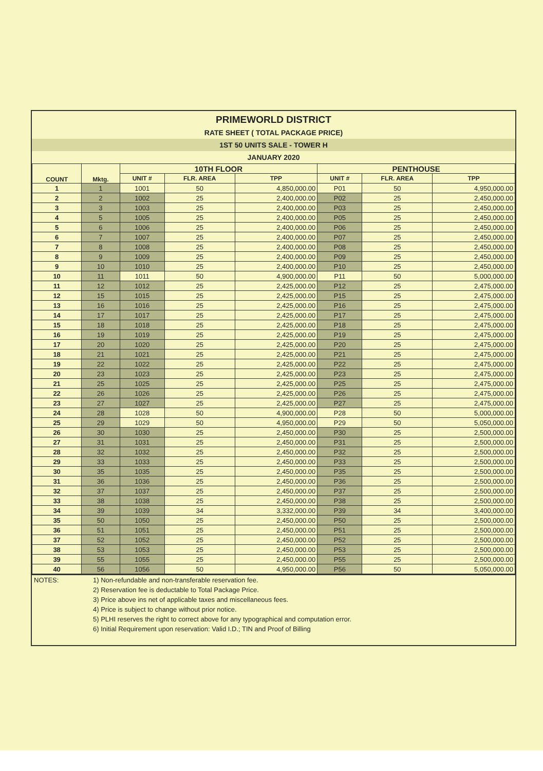PRIMEWORLD DISTRICT
RATE SHEET ( TOTAL PACKAGE PRICE)
1ST 50 UNITS SALE - TOWER H
JANUARY 2020
| COUNT | Mktg. | 10TH FLOOR | | | PENTHOUSE | | |
| --- | --- | --- | --- | --- | --- | --- | --- |
| | | UNIT # | FLR. AREA | TPP | UNIT # | FLR. AREA | TPP |
| 1 | 1 | 1001 | 50 | 4,850,000.00 | P01 | 50 | 4,950,000.00 |
| 2 | 2 | 1002 | 25 | 2,400,000.00 | P02 | 25 | 2,450,000.00 |
| 3 | 3 | 1003 | 25 | 2,400,000.00 | P03 | 25 | 2,450,000.00 |
| 4 | 5 | 1005 | 25 | 2,400,000.00 | P05 | 25 | 2,450,000.00 |
| 5 | 6 | 1006 | 25 | 2,400,000.00 | P06 | 25 | 2,450,000.00 |
| 6 | 7 | 1007 | 25 | 2,400,000.00 | P07 | 25 | 2,450,000.00 |
| 7 | 8 | 1008 | 25 | 2,400,000.00 | P08 | 25 | 2,450,000.00 |
| 8 | 9 | 1009 | 25 | 2,400,000.00 | P09 | 25 | 2,450,000.00 |
| 9 | 10 | 1010 | 25 | 2,400,000.00 | P10 | 25 | 2,450,000.00 |
| 10 | 11 | 1011 | 50 | 4,900,000.00 | P11 | 50 | 5,000,000.00 |
| 11 | 12 | 1012 | 25 | 2,425,000.00 | P12 | 25 | 2,475,000.00 |
| 12 | 15 | 1015 | 25 | 2,425,000.00 | P15 | 25 | 2,475,000.00 |
| 13 | 16 | 1016 | 25 | 2,425,000.00 | P16 | 25 | 2,475,000.00 |
| 14 | 17 | 1017 | 25 | 2,425,000.00 | P17 | 25 | 2,475,000.00 |
| 15 | 18 | 1018 | 25 | 2,425,000.00 | P18 | 25 | 2,475,000.00 |
| 16 | 19 | 1019 | 25 | 2,425,000.00 | P19 | 25 | 2,475,000.00 |
| 17 | 20 | 1020 | 25 | 2,425,000.00 | P20 | 25 | 2,475,000.00 |
| 18 | 21 | 1021 | 25 | 2,425,000.00 | P21 | 25 | 2,475,000.00 |
| 19 | 22 | 1022 | 25 | 2,425,000.00 | P22 | 25 | 2,475,000.00 |
| 20 | 23 | 1023 | 25 | 2,425,000.00 | P23 | 25 | 2,475,000.00 |
| 21 | 25 | 1025 | 25 | 2,425,000.00 | P25 | 25 | 2,475,000.00 |
| 22 | 26 | 1026 | 25 | 2,425,000.00 | P26 | 25 | 2,475,000.00 |
| 23 | 27 | 1027 | 25 | 2,425,000.00 | P27 | 25 | 2,475,000.00 |
| 24 | 28 | 1028 | 50 | 4,900,000.00 | P28 | 50 | 5,000,000.00 |
| 25 | 29 | 1029 | 50 | 4,950,000.00 | P29 | 50 | 5,050,000.00 |
| 26 | 30 | 1030 | 25 | 2,450,000.00 | P30 | 25 | 2,500,000.00 |
| 27 | 31 | 1031 | 25 | 2,450,000.00 | P31 | 25 | 2,500,000.00 |
| 28 | 32 | 1032 | 25 | 2,450,000.00 | P32 | 25 | 2,500,000.00 |
| 29 | 33 | 1033 | 25 | 2,450,000.00 | P33 | 25 | 2,500,000.00 |
| 30 | 35 | 1035 | 25 | 2,450,000.00 | P35 | 25 | 2,500,000.00 |
| 31 | 36 | 1036 | 25 | 2,450,000.00 | P36 | 25 | 2,500,000.00 |
| 32 | 37 | 1037 | 25 | 2,450,000.00 | P37 | 25 | 2,500,000.00 |
| 33 | 38 | 1038 | 25 | 2,450,000.00 | P38 | 25 | 2,500,000.00 |
| 34 | 39 | 1039 | 34 | 3,332,000.00 | P39 | 34 | 3,400,000.00 |
| 35 | 50 | 1050 | 25 | 2,450,000.00 | P50 | 25 | 2,500,000.00 |
| 36 | 51 | 1051 | 25 | 2,450,000.00 | P51 | 25 | 2,500,000.00 |
| 37 | 52 | 1052 | 25 | 2,450,000.00 | P52 | 25 | 2,500,000.00 |
| 38 | 53 | 1053 | 25 | 2,450,000.00 | P53 | 25 | 2,500,000.00 |
| 39 | 55 | 1055 | 25 | 2,450,000.00 | P55 | 25 | 2,500,000.00 |
| 40 | 56 | 1056 | 50 | 4,950,000.00 | P56 | 50 | 5,050,000.00 |
NOTES: 1) Non-refundable and non-transferable reservation fee.
2) Reservation fee is deductable to Total Package Price.
3) Price above ins net of applicable taxes and miscellaneous fees.
4) Price is subject to change without prior notice.
5) PLHI reserves the right to correct above for any typographical and computation error.
6) Initial Requirement upon reservation: Valid I.D.; TIN and Proof of Billing